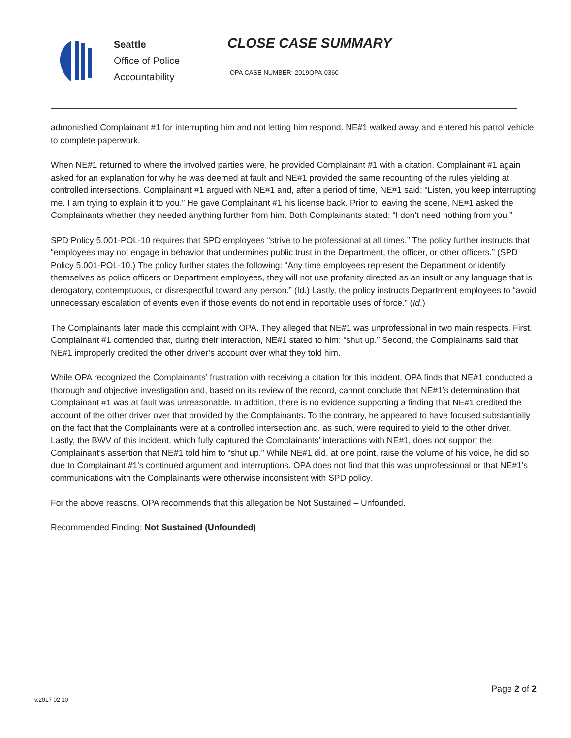Seattle
Office of Police
Accountability
CLOSE CASE SUMMARY
OPA CASE NUMBER: 2019OPA-0360
admonished Complainant #1 for interrupting him and not letting him respond. NE#1 walked away and entered his patrol vehicle to complete paperwork.
When NE#1 returned to where the involved parties were, he provided Complainant #1 with a citation. Complainant #1 again asked for an explanation for why he was deemed at fault and NE#1 provided the same recounting of the rules yielding at controlled intersections. Complainant #1 argued with NE#1 and, after a period of time, NE#1 said: “Listen, you keep interrupting me. I am trying to explain it to you.” He gave Complainant #1 his license back. Prior to leaving the scene, NE#1 asked the Complainants whether they needed anything further from him. Both Complainants stated: “I don’t need nothing from you.”
SPD Policy 5.001-POL-10 requires that SPD employees “strive to be professional at all times.” The policy further instructs that “employees may not engage in behavior that undermines public trust in the Department, the officer, or other officers.” (SPD Policy 5.001-POL-10.) The policy further states the following: “Any time employees represent the Department or identify themselves as police officers or Department employees, they will not use profanity directed as an insult or any language that is derogatory, contemptuous, or disrespectful toward any person.” (Id.) Lastly, the policy instructs Department employees to “avoid unnecessary escalation of events even if those events do not end in reportable uses of force.” (Id.)
The Complainants later made this complaint with OPA. They alleged that NE#1 was unprofessional in two main respects. First, Complainant #1 contended that, during their interaction, NE#1 stated to him: “shut up.” Second, the Complainants said that NE#1 improperly credited the other driver’s account over what they told him.
While OPA recognized the Complainants’ frustration with receiving a citation for this incident, OPA finds that NE#1 conducted a thorough and objective investigation and, based on its review of the record, cannot conclude that NE#1’s determination that Complainant #1 was at fault was unreasonable. In addition, there is no evidence supporting a finding that NE#1 credited the account of the other driver over that provided by the Complainants. To the contrary, he appeared to have focused substantially on the fact that the Complainants were at a controlled intersection and, as such, were required to yield to the other driver. Lastly, the BWV of this incident, which fully captured the Complainants’ interactions with NE#1, does not support the Complainant’s assertion that NE#1 told him to “shut up.” While NE#1 did, at one point, raise the volume of his voice, he did so due to Complainant #1’s continued argument and interruptions. OPA does not find that this was unprofessional or that NE#1’s communications with the Complainants were otherwise inconsistent with SPD policy.
For the above reasons, OPA recommends that this allegation be Not Sustained – Unfounded.
Recommended Finding: Not Sustained (Unfounded)
Page 2 of 2
v.2017 02 10